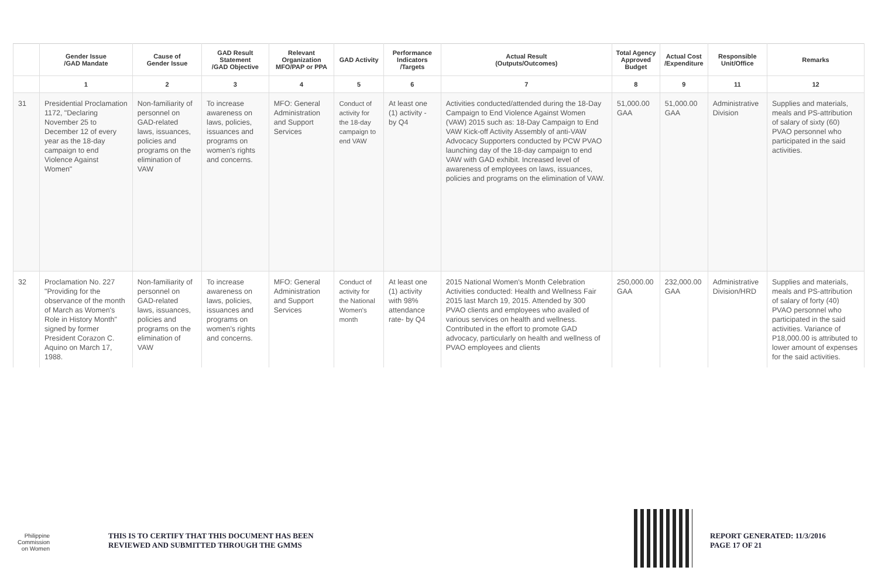| | Gender Issue /GAD Mandate | Cause of Gender Issue | GAD Result Statement /GAD Objective | Relevant Organization MFO/PAP or PPA | GAD Activity | Performance Indicators /Targets | Actual Result (Outputs/Outcomes) | Total Agency Approved Budget | Actual Cost /Expenditure | Responsible Unit/Office | Remarks |
| --- | --- | --- | --- | --- | --- | --- | --- | --- | --- | --- | --- |
| | 1 | 2 | 3 | 4 | 5 | 6 | 7 | 8 | 9 | 11 | 12 |
| 31 | Presidential Proclamation 1172, "Declaring November 25 to December 12 of every year as the 18-day campaign to end Violence Against Women" | Non-familiarity of personnel on GAD-related laws, issuances, policies and programs on the elimination of VAW | To increase awareness on laws, policies, issuances and programs on women's rights and concerns. | MFO: General Administration and Support Services | Conduct of activity for the 18-day campaign to end VAW | At least one (1) activity - by Q4 | Activities conducted/attended during the 18-Day Campaign to End Violence Against Women (VAW) 2015 such as: 18-Day Campaign to End VAW Kick-off Activity Assembly of anti-VAW Advocacy Supporters conducted by PCW PVAO launching day of the 18-day campaign to end VAW with GAD exhibit. Increased level of awareness of employees on laws, issuances, policies and programs on the elimination of VAW. | 51,000.00 GAA | 51,000.00 GAA | Administrative Division | Supplies and materials, meals and PS-attribution of salary of sixty (60) PVAO personnel who participated in the said activities. |
| 32 | Proclamation No. 227 "Providing for the observance of the month of March as Women's Role in History Month" signed by former President Corazon C. Aquino on March 17, 1988. | Non-familiarity of personnel on GAD-related laws, issuances, policies and programs on the elimination of VAW | To increase awareness on laws, policies, issuances and programs on women's rights and concerns. | MFO: General Administration and Support Services | Conduct of activity for the National Women's month | At least one (1) activity with 98% attendance rate- by Q4 | 2015 National Women's Month Celebration Activities conducted: Health and Wellness Fair 2015 last March 19, 2015. Attended by 300 PVAO clients and employees who availed of various services on health and wellness. Contributed in the effort to promote GAD advocacy, particularly on health and wellness of PVAO employees and clients | 250,000.00 GAA | 232,000.00 GAA | Administrative Division/HRD | Supplies and materials, meals and PS-attribution of salary of forty (40) PVAO personnel who participated in the said activities. Variance of P18,000.00 is attributed to lower amount of expenses for the said activities. |
Philippine
Commission
on Women
THIS IS TO CERTIFY THAT THIS DOCUMENT HAS BEEN
REVIEWED AND SUBMITTED THROUGH THE GMMS
REPORT GENERATED: 11/3/2016
PAGE 17 OF 21